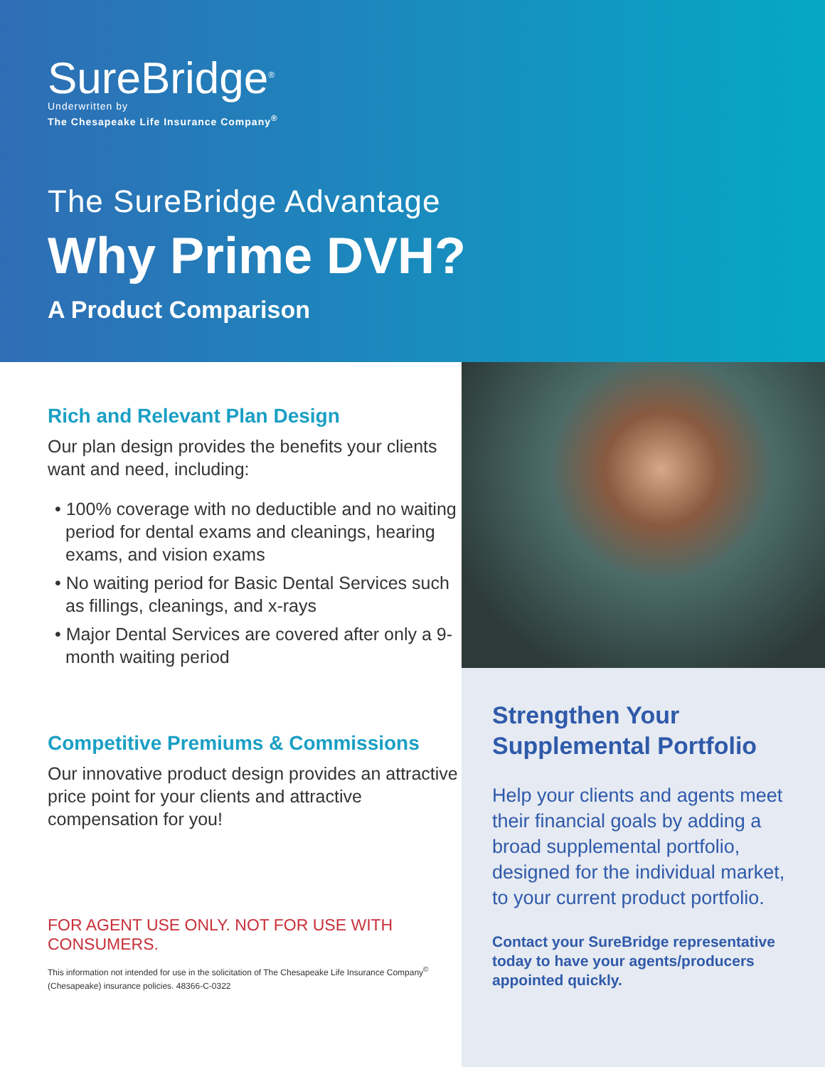SureBridge<sup>®</sup>
Underwritten by
The Chesapeake Life Insurance Company<sup>®</sup>
The SureBridge Advantage
Why Prime DVH?
A Product Comparison
Rich and Relevant Plan Design
Our plan design provides the benefits your clients want and need, including:
• 100% coverage with no deductible and no waiting period for dental exams and cleanings, hearing exams, and vision exams
• No waiting period for Basic Dental Services such as fillings, cleanings, and x-rays
• Major Dental Services are covered after only a 9-month waiting period
Competitive Premiums & Commissions
Our innovative product design provides an attractive price point for your clients and attractive compensation for you!
FOR AGENT USE ONLY. NOT FOR USE WITH CONSUMERS.
This information not intended for use in the solicitation of The Chesapeake Life Insurance Company<sup>©</sup> (Chesapeake) insurance policies. 48366-C-0322
Strengthen Your Supplemental Portfolio
Help your clients and agents meet their financial goals by adding a broad supplemental portfolio, designed for the individual market, to your current product portfolio.
Contact your SureBridge representative today to have your agents/producers appointed quickly.